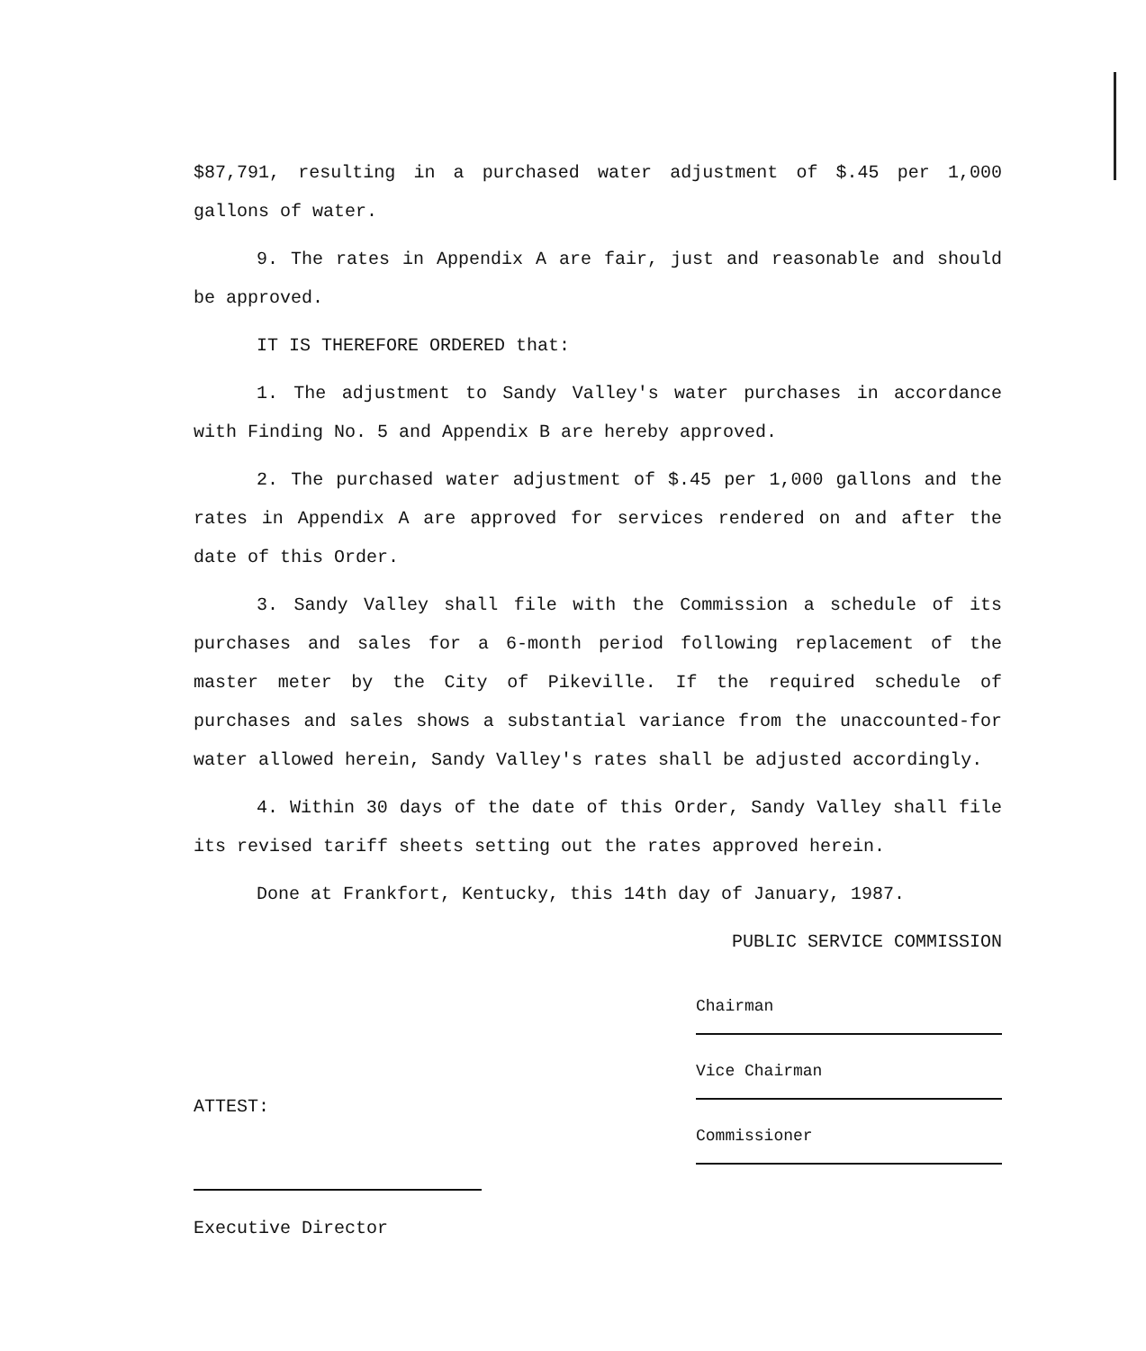$87,791, resulting in a purchased water adjustment of $.45 per 1,000 gallons of water.
9. The rates in Appendix A are fair, just and reasonable and should be approved.
IT IS THEREFORE ORDERED that:
1. The adjustment to Sandy Valley's water purchases in accordance with Finding No. 5 and Appendix B are hereby approved.
2. The purchased water adjustment of $.45 per 1,000 gallons and the rates in Appendix A are approved for services rendered on and after the date of this Order.
3. Sandy Valley shall file with the Commission a schedule of its purchases and sales for a 6-month period following replacement of the master meter by the City of Pikeville. If the required schedule of purchases and sales shows a substantial variance from the unaccounted-for water allowed herein, Sandy Valley's rates shall be adjusted accordingly.
4. Within 30 days of the date of this Order, Sandy Valley shall file its revised tariff sheets setting out the rates approved herein.
Done at Frankfort, Kentucky, this 14th day of January, 1987.
PUBLIC SERVICE COMMISSION
ATTEST:
Executive Director
Chairman
Vice Chairman
Commissioner